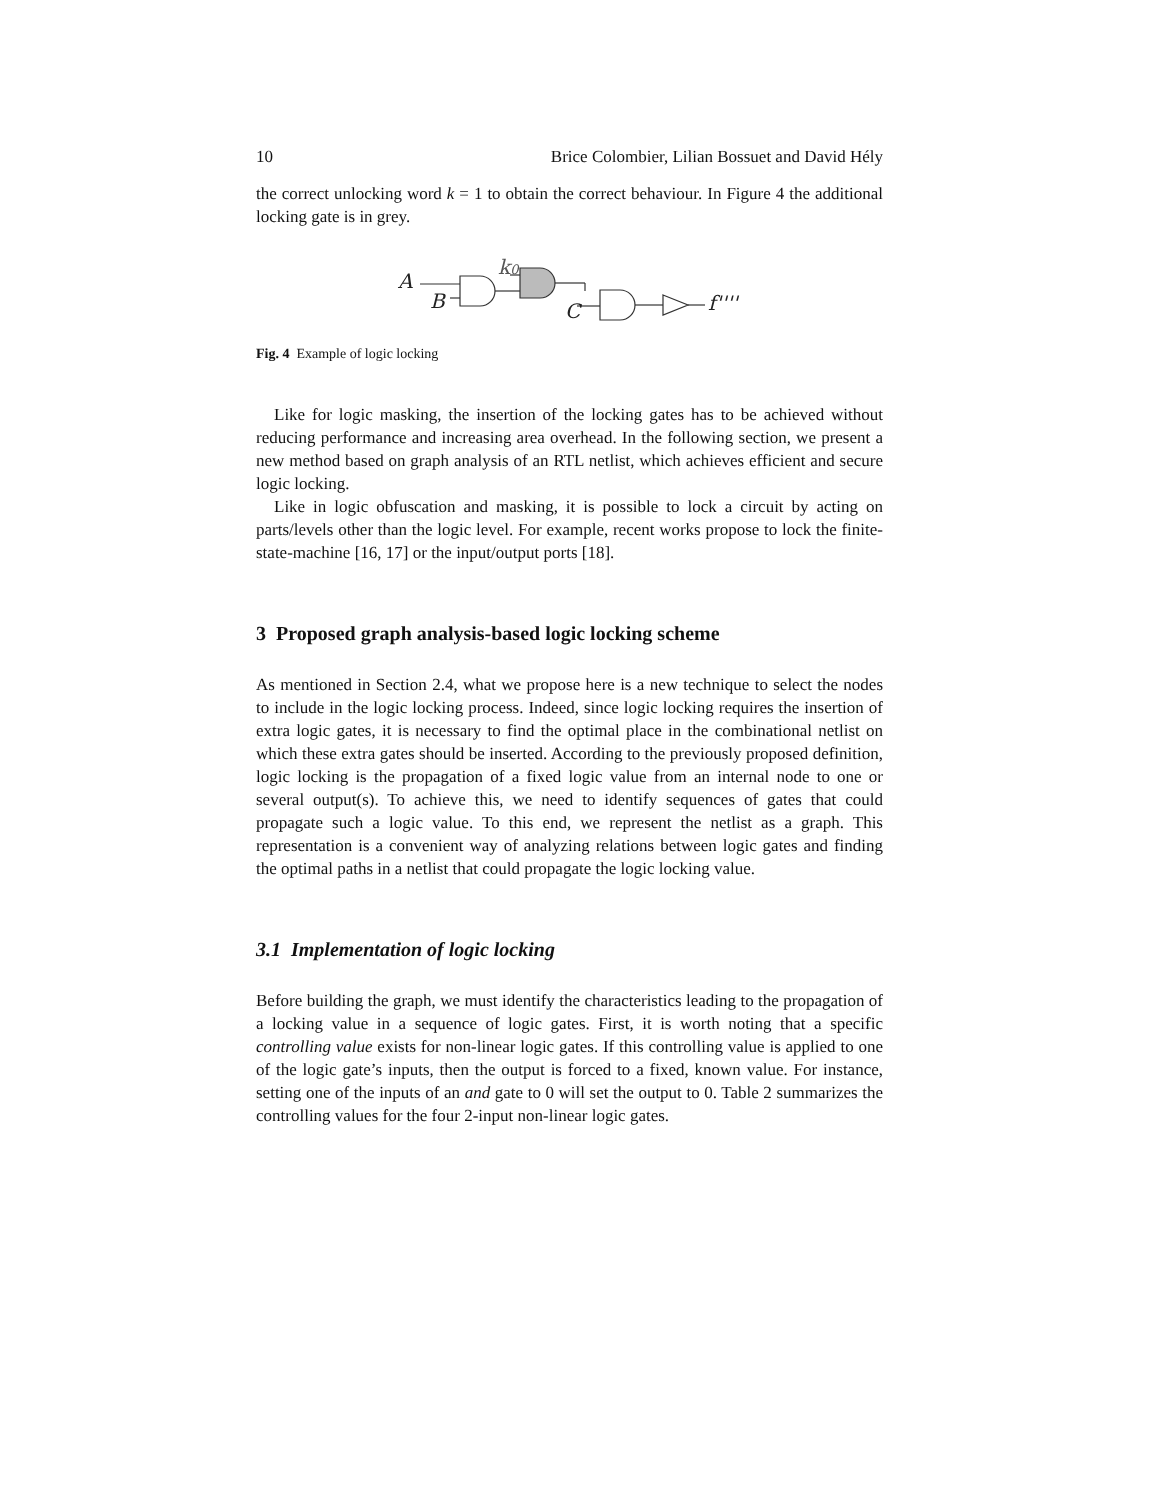10 Brice Colombier, Lilian Bossuet and David Hély
the correct unlocking word k = 1 to obtain the correct behaviour. In Figure 4 the additional locking gate is in grey.
A
B
k0
C
f''''
Fig. 4 Example of logic locking
Like for logic masking, the insertion of the locking gates has to be achieved without reducing performance and increasing area overhead. In the following section, we present a new method based on graph analysis of an RTL netlist, which achieves efficient and secure logic locking.
Like in logic obfuscation and masking, it is possible to lock a circuit by acting on parts/levels other than the logic level. For example, recent works propose to lock the finite-state-machine [16, 17] or the input/output ports [18].
3 Proposed graph analysis-based logic locking scheme
As mentioned in Section 2.4, what we propose here is a new technique to select the nodes to include in the logic locking process. Indeed, since logic locking requires the insertion of extra logic gates, it is necessary to find the optimal place in the combinational netlist on which these extra gates should be inserted. According to the previously proposed definition, logic locking is the propagation of a fixed logic value from an internal node to one or several output(s). To achieve this, we need to identify sequences of gates that could propagate such a logic value. To this end, we represent the netlist as a graph. This representation is a convenient way of analyzing relations between logic gates and finding the optimal paths in a netlist that could propagate the logic locking value.
3.1 Implementation of logic locking
Before building the graph, we must identify the characteristics leading to the propagation of a locking value in a sequence of logic gates. First, it is worth noting that a specific controlling value exists for non-linear logic gates. If this controlling value is applied to one of the logic gate’s inputs, then the output is forced to a fixed, known value. For instance, setting one of the inputs of an and gate to 0 will set the output to 0. Table 2 summarizes the controlling values for the four 2-input non-linear logic gates.